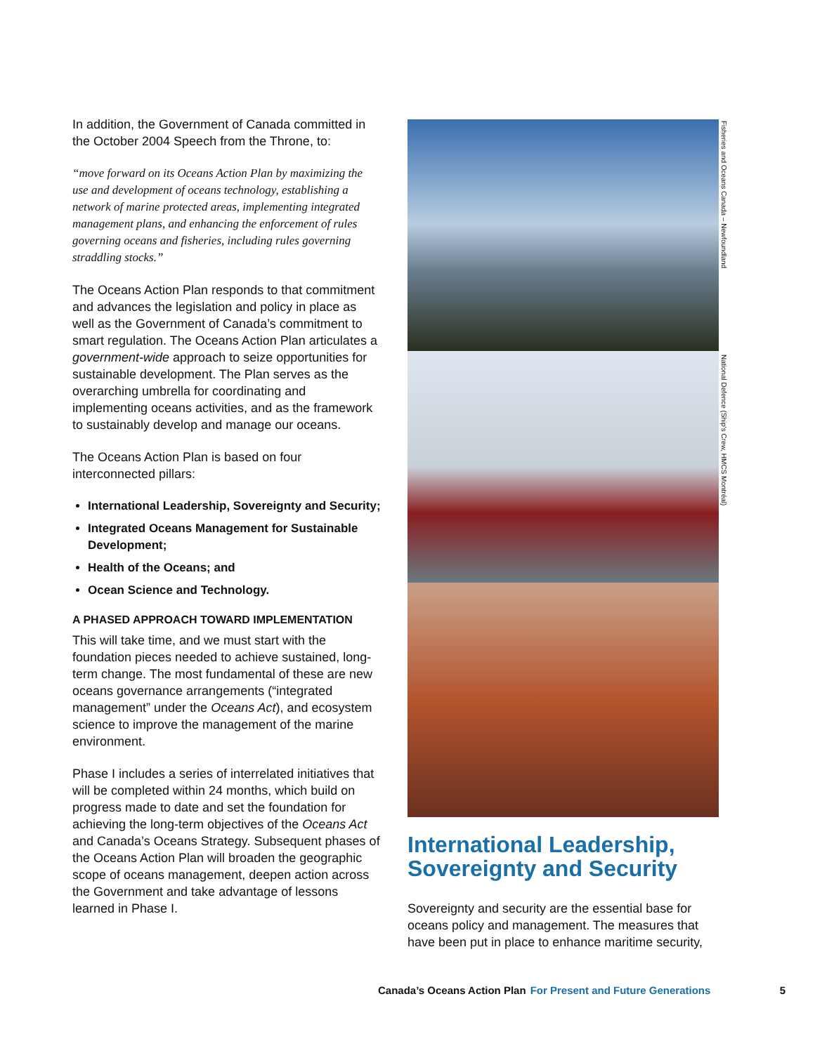In addition, the Government of Canada committed in the October 2004 Speech from the Throne, to:
“move forward on its Oceans Action Plan by maximizing the use and development of oceans technology, establishing a network of marine protected areas, implementing integrated management plans, and enhancing the enforcement of rules governing oceans and fisheries, including rules governing straddling stocks.”
The Oceans Action Plan responds to that commitment and advances the legislation and policy in place as well as the Government of Canada’s commitment to smart regulation. The Oceans Action Plan articulates a government-wide approach to seize opportunities for sustainable development. The Plan serves as the overarching umbrella for coordinating and implementing oceans activities, and as the framework to sustainably develop and manage our oceans.
The Oceans Action Plan is based on four interconnected pillars:
International Leadership, Sovereignty and Security;
Integrated Oceans Management for Sustainable Development;
Health of the Oceans; and
Ocean Science and Technology.
A PHASED APPROACH TOWARD IMPLEMENTATION
This will take time, and we must start with the foundation pieces needed to achieve sustained, long-term change. The most fundamental of these are new oceans governance arrangements (“integrated management” under the Oceans Act), and ecosystem science to improve the management of the marine environment.
Phase I includes a series of interrelated initiatives that will be completed within 24 months, which build on progress made to date and set the foundation for achieving the long-term objectives of the Oceans Act and Canada’s Oceans Strategy. Subsequent phases of the Oceans Action Plan will broaden the geographic scope of oceans management, deepen action across the Government and take advantage of lessons learned in Phase I.
International Leadership, Sovereignty and Security
Sovereignty and security are the essential base for oceans policy and management. The measures that have been put in place to enhance maritime security,
Fisheries and Oceans Canada – Newfoundland
National Defence (Ship's Crew, HMCS Montréal)
Canada’s Oceans Action Plan For Present and Future Generations 5